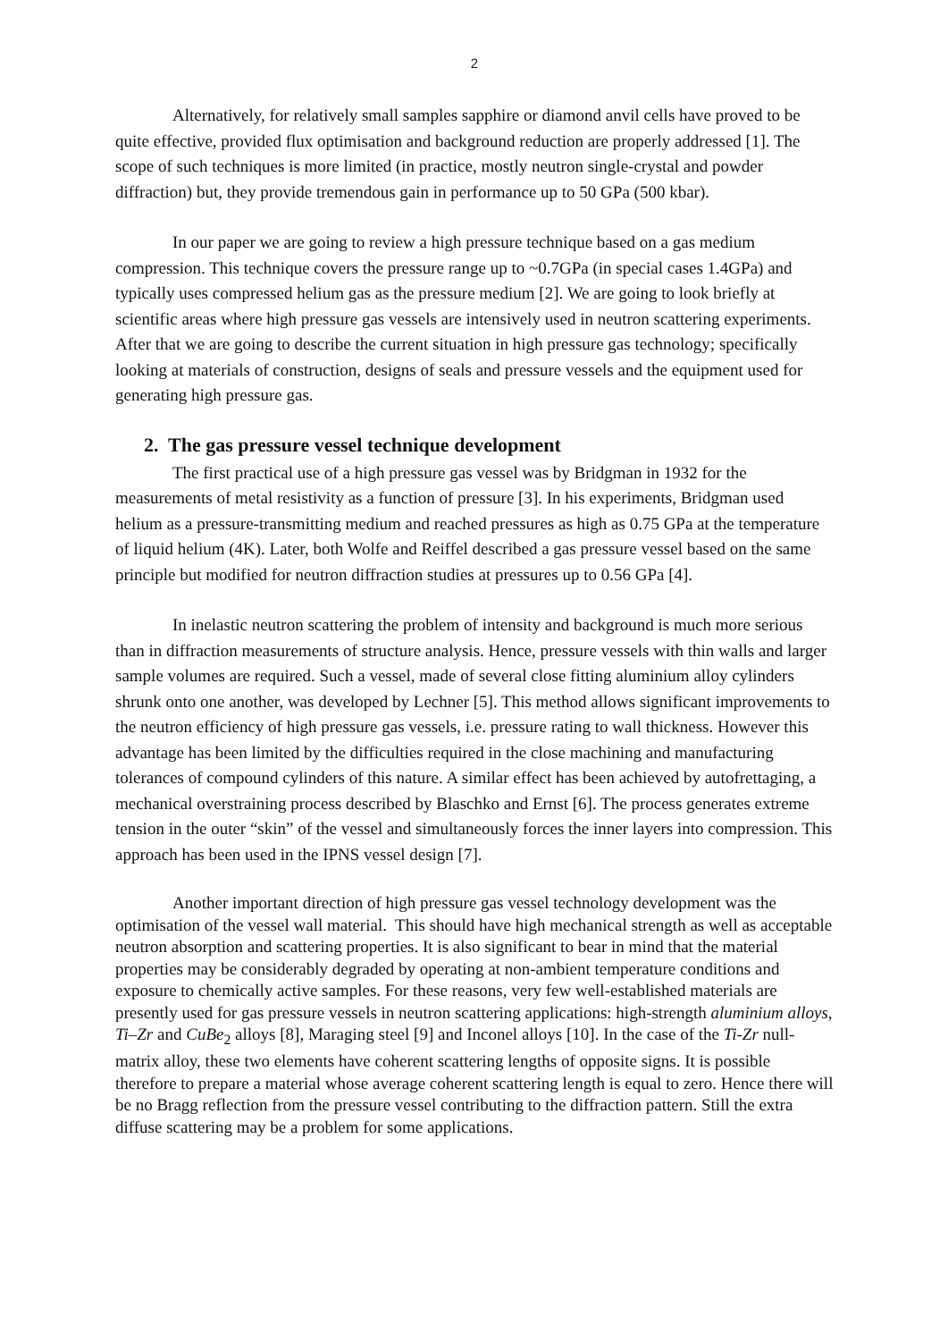2
Alternatively, for relatively small samples sapphire or diamond anvil cells have proved to be quite effective, provided flux optimisation and background reduction are properly addressed [1]. The scope of such techniques is more limited (in practice, mostly neutron single-crystal and powder diffraction) but, they provide tremendous gain in performance up to 50 GPa (500 kbar).
In our paper we are going to review a high pressure technique based on a gas medium compression. This technique covers the pressure range up to ~0.7GPa (in special cases 1.4GPa) and typically uses compressed helium gas as the pressure medium [2]. We are going to look briefly at scientific areas where high pressure gas vessels are intensively used in neutron scattering experiments. After that we are going to describe the current situation in high pressure gas technology; specifically looking at materials of construction, designs of seals and pressure vessels and the equipment used for generating high pressure gas.
2. The gas pressure vessel technique development
The first practical use of a high pressure gas vessel was by Bridgman in 1932 for the measurements of metal resistivity as a function of pressure [3]. In his experiments, Bridgman used helium as a pressure-transmitting medium and reached pressures as high as 0.75 GPa at the temperature of liquid helium (4K). Later, both Wolfe and Reiffel described a gas pressure vessel based on the same principle but modified for neutron diffraction studies at pressures up to 0.56 GPa [4].
In inelastic neutron scattering the problem of intensity and background is much more serious than in diffraction measurements of structure analysis. Hence, pressure vessels with thin walls and larger sample volumes are required. Such a vessel, made of several close fitting aluminium alloy cylinders shrunk onto one another, was developed by Lechner [5]. This method allows significant improvements to the neutron efficiency of high pressure gas vessels, i.e. pressure rating to wall thickness. However this advantage has been limited by the difficulties required in the close machining and manufacturing tolerances of compound cylinders of this nature. A similar effect has been achieved by autofrettaging, a mechanical overstraining process described by Blaschko and Ernst [6]. The process generates extreme tension in the outer “skin” of the vessel and simultaneously forces the inner layers into compression. This approach has been used in the IPNS vessel design [7].
Another important direction of high pressure gas vessel technology development was the optimisation of the vessel wall material. This should have high mechanical strength as well as acceptable neutron absorption and scattering properties. It is also significant to bear in mind that the material properties may be considerably degraded by operating at non-ambient temperature conditions and exposure to chemically active samples. For these reasons, very few well-established materials are presently used for gas pressure vessels in neutron scattering applications: high-strength aluminium alloys, Ti–Zr and CuBe<sub>2</sub> alloys [8], Maraging steel [9] and Inconel alloys [10]. In the case of the Ti-Zr null-matrix alloy, these two elements have coherent scattering lengths of opposite signs. It is possible therefore to prepare a material whose average coherent scattering length is equal to zero. Hence there will be no Bragg reflection from the pressure vessel contributing to the diffraction pattern. Still the extra diffuse scattering may be a problem for some applications.